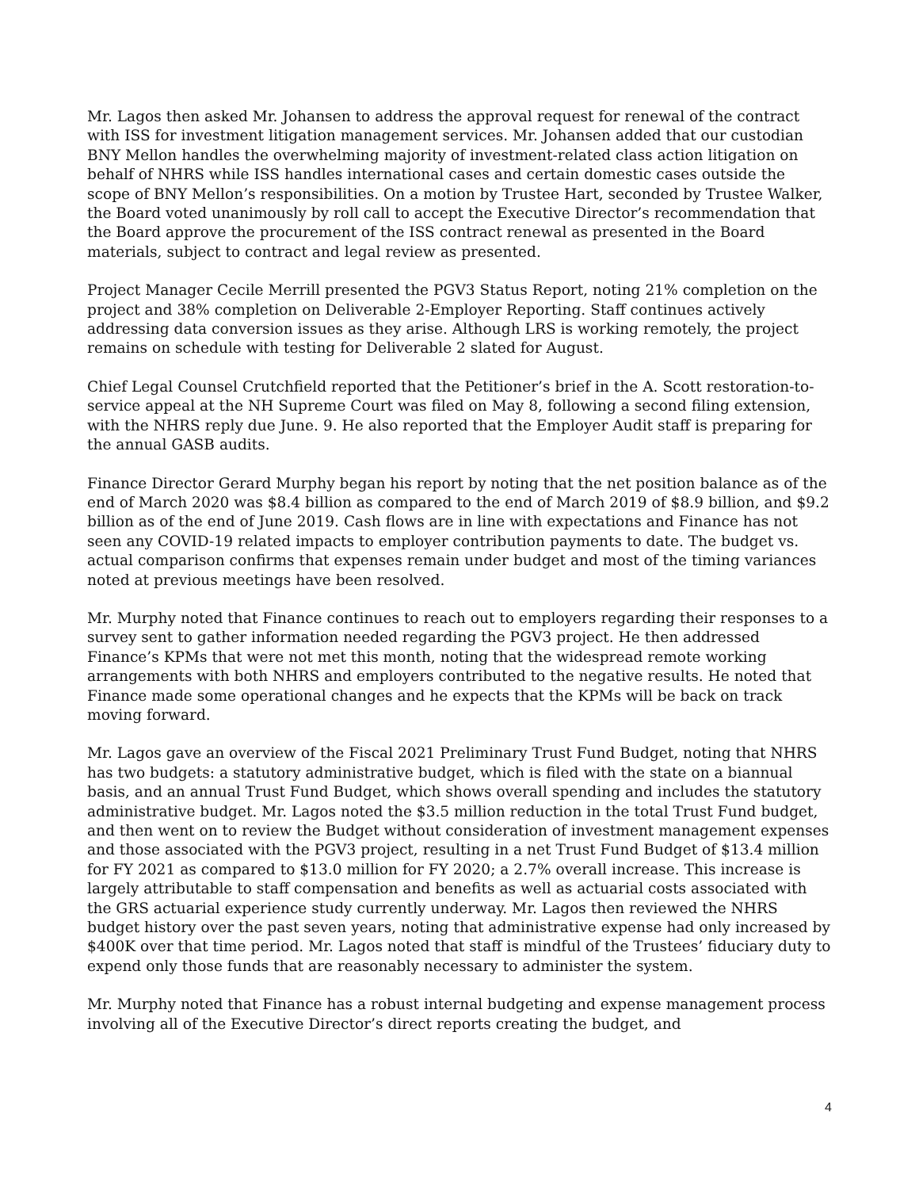Mr. Lagos then asked Mr. Johansen to address the approval request for renewal of the contract with ISS for investment litigation management services. Mr. Johansen added that our custodian BNY Mellon handles the overwhelming majority of investment-related class action litigation on behalf of NHRS while ISS handles international cases and certain domestic cases outside the scope of BNY Mellon’s responsibilities. On a motion by Trustee Hart, seconded by Trustee Walker, the Board voted unanimously by roll call to accept the Executive Director’s recommendation that the Board approve the procurement of the ISS contract renewal as presented in the Board materials, subject to contract and legal review as presented.
Project Manager Cecile Merrill presented the PGV3 Status Report, noting 21% completion on the project and 38% completion on Deliverable 2-Employer Reporting. Staff continues actively addressing data conversion issues as they arise. Although LRS is working remotely, the project remains on schedule with testing for Deliverable 2 slated for August.
Chief Legal Counsel Crutchfield reported that the Petitioner’s brief in the A. Scott restoration-to-service appeal at the NH Supreme Court was filed on May 8, following a second filing extension, with the NHRS reply due June. 9. He also reported that the Employer Audit staff is preparing for the annual GASB audits.
Finance Director Gerard Murphy began his report by noting that the net position balance as of the end of March 2020 was $8.4 billion as compared to the end of March 2019 of $8.9 billion, and $9.2 billion as of the end of June 2019. Cash flows are in line with expectations and Finance has not seen any COVID-19 related impacts to employer contribution payments to date. The budget vs. actual comparison confirms that expenses remain under budget and most of the timing variances noted at previous meetings have been resolved.
Mr. Murphy noted that Finance continues to reach out to employers regarding their responses to a survey sent to gather information needed regarding the PGV3 project. He then addressed Finance’s KPMs that were not met this month, noting that the widespread remote working arrangements with both NHRS and employers contributed to the negative results. He noted that Finance made some operational changes and he expects that the KPMs will be back on track moving forward.
Mr. Lagos gave an overview of the Fiscal 2021 Preliminary Trust Fund Budget, noting that NHRS has two budgets: a statutory administrative budget, which is filed with the state on a biannual basis, and an annual Trust Fund Budget, which shows overall spending and includes the statutory administrative budget. Mr. Lagos noted the $3.5 million reduction in the total Trust Fund budget, and then went on to review the Budget without consideration of investment management expenses and those associated with the PGV3 project, resulting in a net Trust Fund Budget of $13.4 million for FY 2021 as compared to $13.0 million for FY 2020; a 2.7% overall increase. This increase is largely attributable to staff compensation and benefits as well as actuarial costs associated with the GRS actuarial experience study currently underway. Mr. Lagos then reviewed the NHRS budget history over the past seven years, noting that administrative expense had only increased by $400K over that time period. Mr. Lagos noted that staff is mindful of the Trustees’ fiduciary duty to expend only those funds that are reasonably necessary to administer the system.
Mr. Murphy noted that Finance has a robust internal budgeting and expense management process involving all of the Executive Director’s direct reports creating the budget, and
4